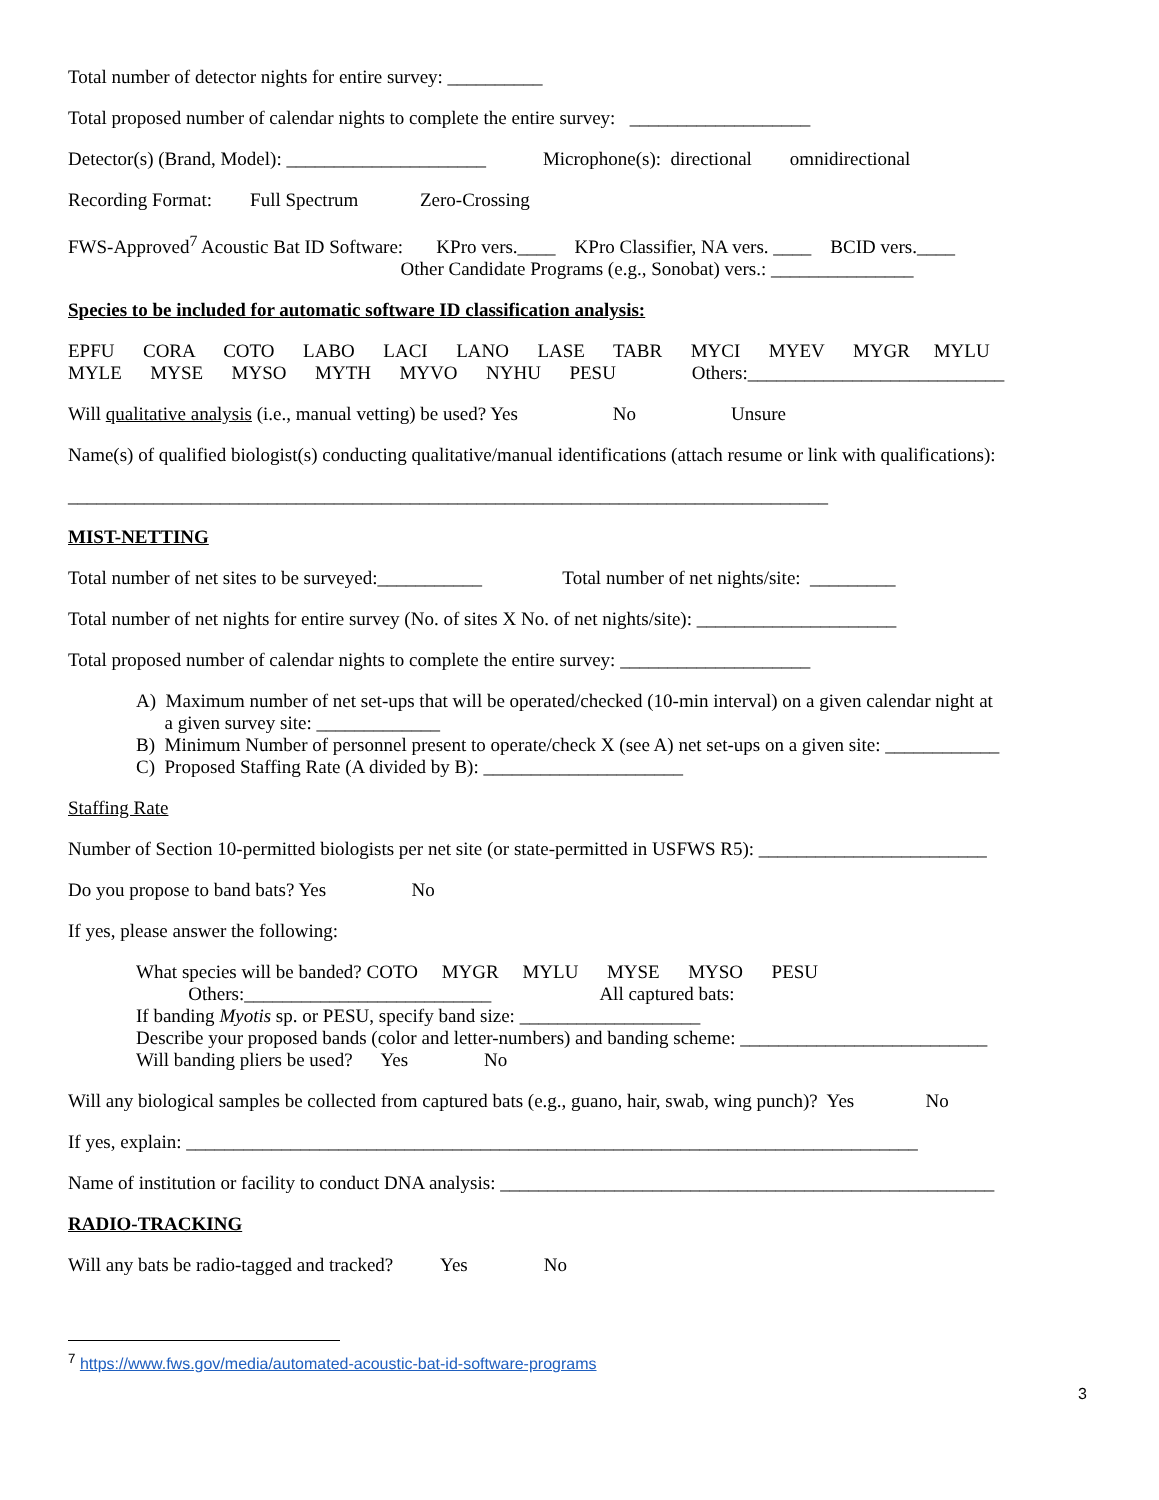Total number of detector nights for entire survey: __________
Total proposed number of calendar nights to complete the entire survey: ___________________
Detector(s) (Brand, Model): _____________________ Microphone(s): directional omnidirectional
Recording Format: Full Spectrum Zero-Crossing
FWS-Approved<sup>7</sup> Acoustic Bat ID Software: KPro vers.____ KPro Classifier, NA vers. ____ BCID vers.____
Other Candidate Programs (e.g., Sonobat) vers.: _______________
Species to be included for automatic software ID classification analysis:
EPFU CORA COTO LABO LACI LANO LASE TABR MYCI MYEV MYGR MYLU
MYLE MYSE MYSO MYTH MYVO NYHU PESU Others:___________________________
Will qualitative analysis (i.e., manual vetting) be used? Yes No Unsure
Name(s) of qualified biologist(s) conducting qualitative/manual identifications (attach resume or link with qualifications):
________________________________________________________________________________
MIST-NETTING
Total number of net sites to be surveyed:___________ Total number of net nights/site: _________
Total number of net nights for entire survey (No. of sites X No. of net nights/site): _____________________
Total proposed number of calendar nights to complete the entire survey: ____________________
A) Maximum number of net set-ups that will be operated/checked (10-min interval) on a given calendar night at
a given survey site: _____________
B) Minimum Number of personnel present to operate/check X (see A) net set-ups on a given site: ____________
C) Proposed Staffing Rate (A divided by B): _____________________
Staffing Rate
Number of Section 10-permitted biologists per net site (or state-permitted in USFWS R5): ________________________
Do you propose to band bats? Yes No
If yes, please answer the following:
What species will be banded? COTO MYGR MYLU MYSE MYSO PESU
Others:__________________________ All captured bats:
If banding Myotis sp. or PESU, specify band size: ___________________
Describe your proposed bands (color and letter-numbers) and banding scheme: __________________________
Will banding pliers be used? Yes No
Will any biological samples be collected from captured bats (e.g., guano, hair, swab, wing punch)? Yes No
If yes, explain: _____________________________________________________________________________
Name of institution or facility to conduct DNA analysis: ____________________________________________________
RADIO-TRACKING
Will any bats be radio-tagged and tracked? Yes No
<sup>7</sup> https://www.fws.gov/media/automated-acoustic-bat-id-software-programs
3